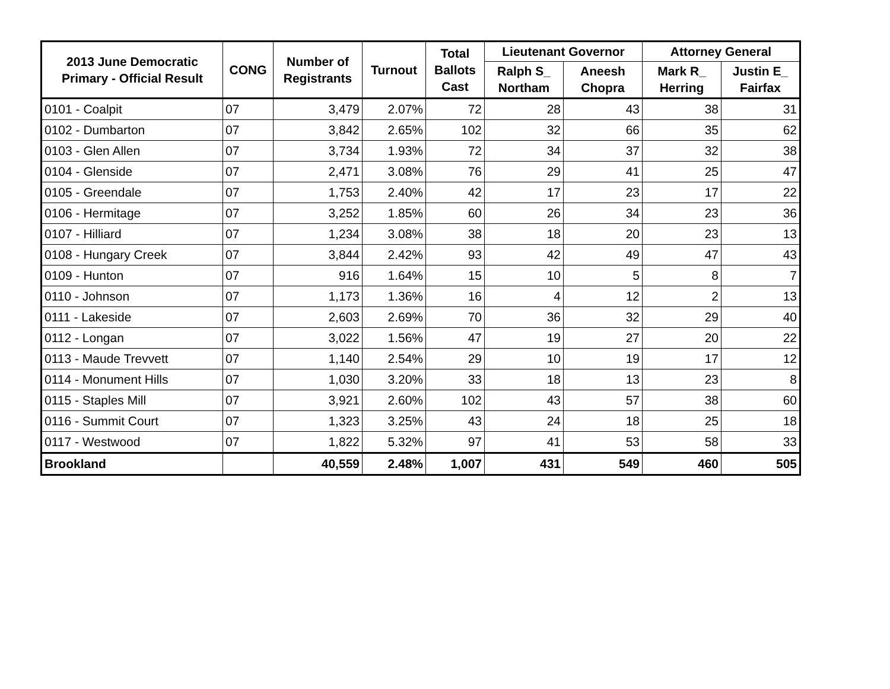| 2013 June Democratic Primary - Official Result | CONG | Number of Registrants | Turnout | Total Ballots Cast | Lieutenant Governor | | Attorney General | |
| --- | --- | --- | --- | --- | --- | --- | --- | --- |
| | | | | | Ralph S_ Northam | Aneesh Chopra | Mark R_ Herring | Justin E_ Fairfax |
| 0101 - Coalpit | 07 | 3,479 | 2.07% | 72 | 28 | 43 | 38 | 31 |
| 0102 - Dumbarton | 07 | 3,842 | 2.65% | 102 | 32 | 66 | 35 | 62 |
| 0103 - Glen Allen | 07 | 3,734 | 1.93% | 72 | 34 | 37 | 32 | 38 |
| 0104 - Glenside | 07 | 2,471 | 3.08% | 76 | 29 | 41 | 25 | 47 |
| 0105 - Greendale | 07 | 1,753 | 2.40% | 42 | 17 | 23 | 17 | 22 |
| 0106 - Hermitage | 07 | 3,252 | 1.85% | 60 | 26 | 34 | 23 | 36 |
| 0107 - Hilliard | 07 | 1,234 | 3.08% | 38 | 18 | 20 | 23 | 13 |
| 0108 - Hungary Creek | 07 | 3,844 | 2.42% | 93 | 42 | 49 | 47 | 43 |
| 0109 - Hunton | 07 | 916 | 1.64% | 15 | 10 | 5 | 8 | 7 |
| 0110 - Johnson | 07 | 1,173 | 1.36% | 16 | 4 | 12 | 2 | 13 |
| 0111 - Lakeside | 07 | 2,603 | 2.69% | 70 | 36 | 32 | 29 | 40 |
| 0112 - Longan | 07 | 3,022 | 1.56% | 47 | 19 | 27 | 20 | 22 |
| 0113 - Maude Trevvett | 07 | 1,140 | 2.54% | 29 | 10 | 19 | 17 | 12 |
| 0114 - Monument Hills | 07 | 1,030 | 3.20% | 33 | 18 | 13 | 23 | 8 |
| 0115 - Staples Mill | 07 | 3,921 | 2.60% | 102 | 43 | 57 | 38 | 60 |
| 0116 - Summit Court | 07 | 1,323 | 3.25% | 43 | 24 | 18 | 25 | 18 |
| 0117 - Westwood | 07 | 1,822 | 5.32% | 97 | 41 | 53 | 58 | 33 |
| Brookland | | 40,559 | 2.48% | 1,007 | 431 | 549 | 460 | 505 |